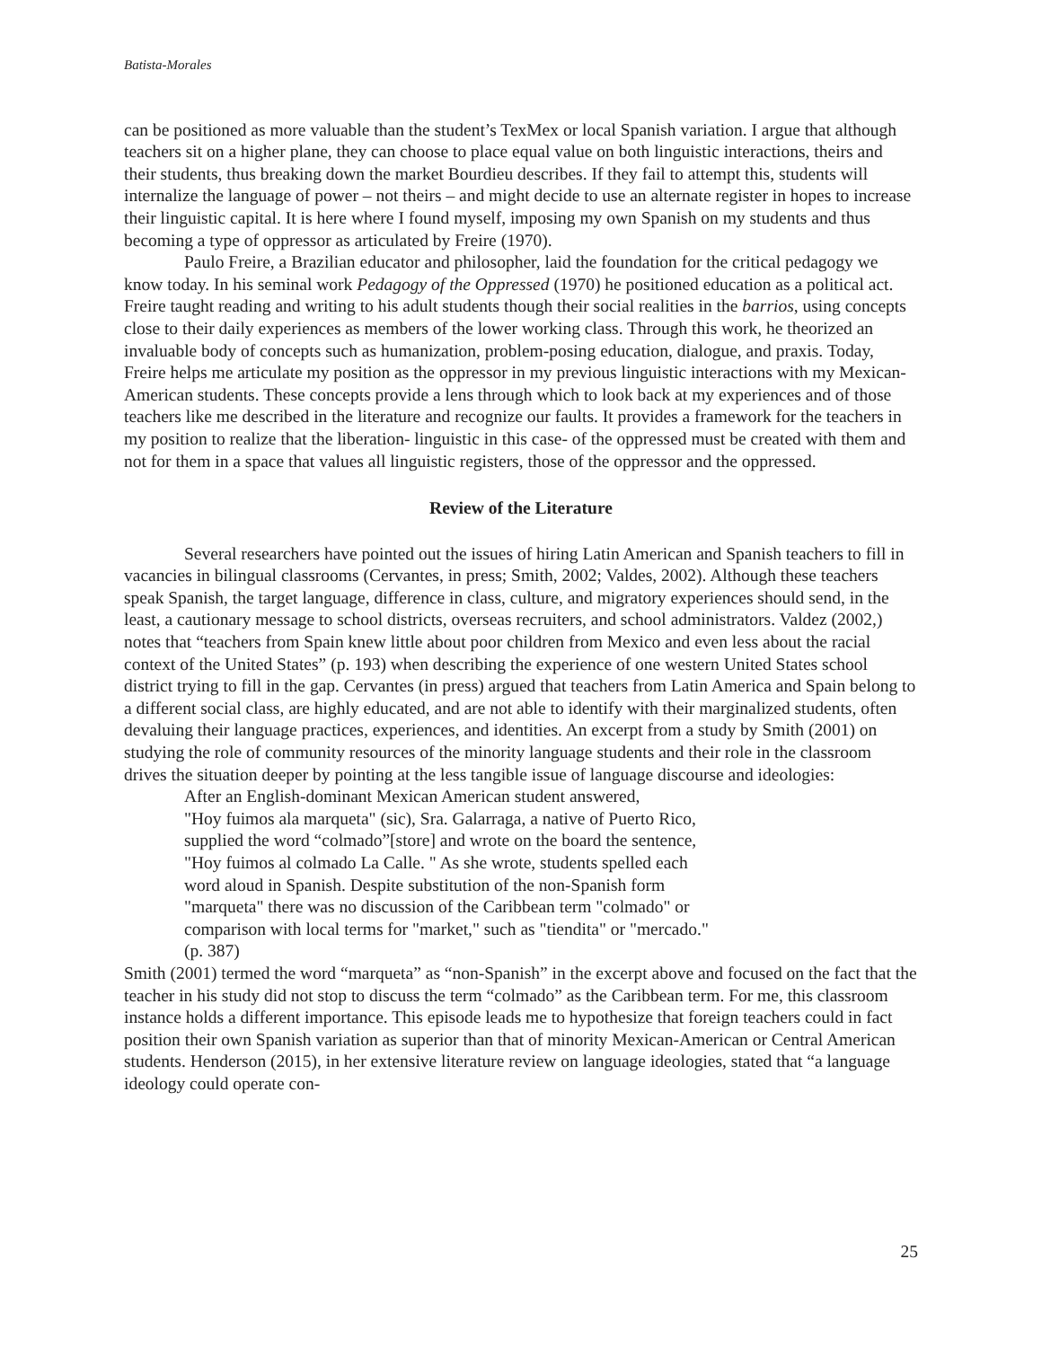Batista-Morales
can be positioned as more valuable than the student’s TexMex or local Spanish variation. I argue that although teachers sit on a higher plane, they can choose to place equal value on both linguistic interactions, theirs and their students, thus breaking down the market Bourdieu describes. If they fail to attempt this, students will internalize the language of power – not theirs – and might decide to use an alternate register in hopes to increase their linguistic capital. It is here where I found myself, imposing my own Spanish on my students and thus becoming a type of oppressor as articulated by Freire (1970).
Paulo Freire, a Brazilian educator and philosopher, laid the foundation for the critical pedagogy we know today. In his seminal work Pedagogy of the Oppressed (1970) he positioned education as a political act. Freire taught reading and writing to his adult students though their social realities in the barrios, using concepts close to their daily experiences as members of the lower working class. Through this work, he theorized an invaluable body of concepts such as humanization, problem-posing education, dialogue, and praxis. Today, Freire helps me articulate my position as the oppressor in my previous linguistic interactions with my Mexican-American students. These concepts provide a lens through which to look back at my experiences and of those teachers like me described in the literature and recognize our faults. It provides a framework for the teachers in my position to realize that the liberation- linguistic in this case- of the oppressed must be created with them and not for them in a space that values all linguistic registers, those of the oppressor and the oppressed.
Review of the Literature
Several researchers have pointed out the issues of hiring Latin American and Spanish teachers to fill in vacancies in bilingual classrooms (Cervantes, in press; Smith, 2002; Valdes, 2002). Although these teachers speak Spanish, the target language, difference in class, culture, and migratory experiences should send, in the least, a cautionary message to school districts, overseas recruiters, and school administrators. Valdez (2002,) notes that “teachers from Spain knew little about poor children from Mexico and even less about the racial context of the United States” (p. 193) when describing the experience of one western United States school district trying to fill in the gap. Cervantes (in press) argued that teachers from Latin America and Spain belong to a different social class, are highly educated, and are not able to identify with their marginalized students, often devaluing their language practices, experiences, and identities. An excerpt from a study by Smith (2001) on studying the role of community resources of the minority language students and their role in the classroom drives the situation deeper by pointing at the less tangible issue of language discourse and ideologies:
After an English-dominant Mexican American student answered,
"Hoy fuimos ala marqueta" (sic), Sra. Galarraga, a native of Puerto Rico,
supplied the word “colmado”[store] and wrote on the board the sentence,
"Hoy fuimos al colmado La Calle. " As she wrote, students spelled each
word aloud in Spanish. Despite substitution of the non-Spanish form
"marqueta" there was no discussion of the Caribbean term "colmado" or
comparison with local terms for "market," such as "tiendita" or "mercado."
(p. 387)
Smith (2001) termed the word “marqueta” as “non-Spanish” in the excerpt above and focused on the fact that the teacher in his study did not stop to discuss the term “colmado” as the Caribbean term. For me, this classroom instance holds a different importance. This episode leads me to hypothesize that foreign teachers could in fact position their own Spanish variation as superior than that of minority Mexican-American or Central American students. Henderson (2015), in her extensive literature review on language ideologies, stated that “a language ideology could operate con-
25